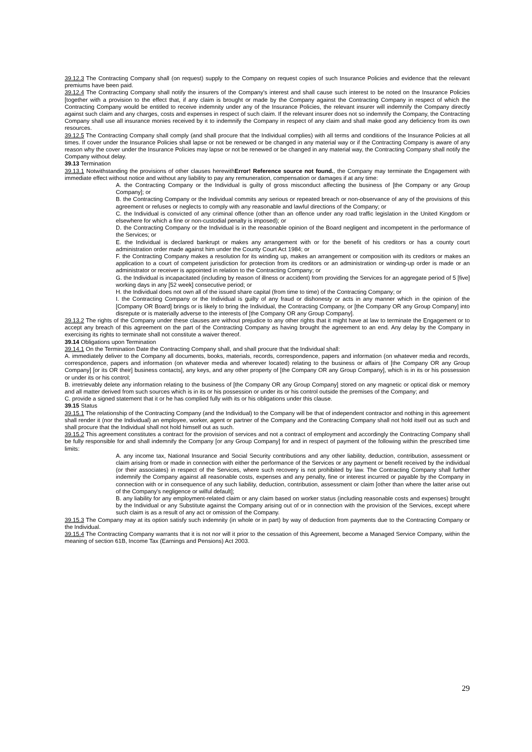39.12.3 The Contracting Company shall (on request) supply to the Company on request copies of such Insurance Policies and evidence that the relevant premiums have been paid.
39.12.4 The Contracting Company shall notify the insurers of the Company's interest and shall cause such interest to be noted on the Insurance Policies [together with a provision to the effect that, if any claim is brought or made by the Company against the Contracting Company in respect of which the Contracting Company would be entitled to receive indemnity under any of the Insurance Policies, the relevant insurer will indemnify the Company directly against such claim and any charges, costs and expenses in respect of such claim. If the relevant insurer does not so indemnify the Company, the Contracting Company shall use all insurance monies received by it to indemnify the Company in respect of any claim and shall make good any deficiency from its own resources.
39.12.5 The Contracting Company shall comply (and shall procure that the Individual complies) with all terms and conditions of the Insurance Policies at all times. If cover under the Insurance Policies shall lapse or not be renewed or be changed in any material way or if the Contracting Company is aware of any reason why the cover under the Insurance Policies may lapse or not be renewed or be changed in any material way, the Contracting Company shall notify the Company without delay.
39.13 Termination
39.13.1 Notwithstanding the provisions of other clauses herewithError! Reference source not found., the Company may terminate the Engagement with immediate effect without notice and without any liability to pay any remuneration, compensation or damages if at any time:
A. the Contracting Company or the Individual is guilty of gross misconduct affecting the business of [the Company or any Group Company]; or
B. the Contracting Company or the Individual commits any serious or repeated breach or non-observance of any of the provisions of this agreement or refuses or neglects to comply with any reasonable and lawful directions of the Company; or
C. the Individual is convicted of any criminal offence (other than an offence under any road traffic legislation in the United Kingdom or elsewhere for which a fine or non-custodial penalty is imposed); or
D. the Contracting Company or the Individual is in the reasonable opinion of the Board negligent and incompetent in the performance of the Services; or
E. the Individual is declared bankrupt or makes any arrangement with or for the benefit of his creditors or has a county court administration order made against him under the County Court Act 1984; or
F. the Contracting Company makes a resolution for its winding up, makes an arrangement or composition with its creditors or makes an application to a court of competent jurisdiction for protection from its creditors or an administration or winding-up order is made or an administrator or receiver is appointed in relation to the Contracting Company; or
G. the Individual is incapacitated (including by reason of illness or accident) from providing the Services for an aggregate period of 5 [five] working days in any [52 week] consecutive period; or
H. the Individual does not own all of the issued share capital (from time to time) of the Contracting Company; or
I. the Contracting Company or the Individual is guilty of any fraud or dishonesty or acts in any manner which in the opinion of the [Company OR Board] brings or is likely to bring the Individual, the Contracting Company, or [the Company OR any Group Company] into disrepute or is materially adverse to the interests of [the Company OR any Group Company].
39.13.2 The rights of the Company under these clauses are without prejudice to any other rights that it might have at law to terminate the Engagement or to accept any breach of this agreement on the part of the Contracting Company as having brought the agreement to an end. Any delay by the Company in exercising its rights to terminate shall not constitute a waiver thereof.
39.14 Obligations upon Termination
39.14.1 On the Termination Date the Contracting Company shall, and shall procure that the Individual shall:
A. immediately deliver to the Company all documents, books, materials, records, correspondence, papers and information (on whatever media and records, correspondence, papers and information (on whatever media and wherever located) relating to the business or affairs of [the Company OR any Group Company] [or its OR their] business contacts], any keys, and any other property of [the Company OR any Group Company], which is in its or his possession or under its or his control;
B. irretrievably delete any information relating to the business of [the Company OR any Group Company] stored on any magnetic or optical disk or memory and all matter derived from such sources which is in its or his possession or under its or his control outside the premises of the Company; and
C. provide a signed statement that it or he has complied fully with its or his obligations under this clause.
39.15 Status
39.15.1 The relationship of the Contracting Company (and the Individual) to the Company will be that of independent contractor and nothing in this agreement shall render it (nor the Individual) an employee, worker, agent or partner of the Company and the Contracting Company shall not hold itself out as such and shall procure that the Individual shall not hold himself out as such.
39.15.2 This agreement constitutes a contract for the provision of services and not a contract of employment and accordingly the Contracting Company shall be fully responsible for and shall indemnify the Company [or any Group Company] for and in respect of payment of the following within the prescribed time limits:
A. any income tax, National Insurance and Social Security contributions and any other liability, deduction, contribution, assessment or claim arising from or made in connection with either the performance of the Services or any payment or benefit received by the individual (or their associates) in respect of the Services, where such recovery is not prohibited by law. The Contracting Company shall further indemnify the Company against all reasonable costs, expenses and any penalty, fine or interest incurred or payable by the Company in connection with or in consequence of any such liability, deduction, contribution, assessment or claim [other than where the latter arise out of the Company's negligence or wilful default];
B. any liability for any employment-related claim or any claim based on worker status (including reasonable costs and expenses) brought by the Individual or any Substitute against the Company arising out of or in connection with the provision of the Services, except where such claim is as a result of any act or omission of the Company.
39.15.3 The Company may at its option satisfy such indemnity (in whole or in part) by way of deduction from payments due to the Contracting Company or the Individual.
39.15.4 The Contracting Company warrants that it is not nor will it prior to the cessation of this Agreement, become a Managed Service Company, within the meaning of section 61B, Income Tax (Earnings and Pensions) Act 2003.
29